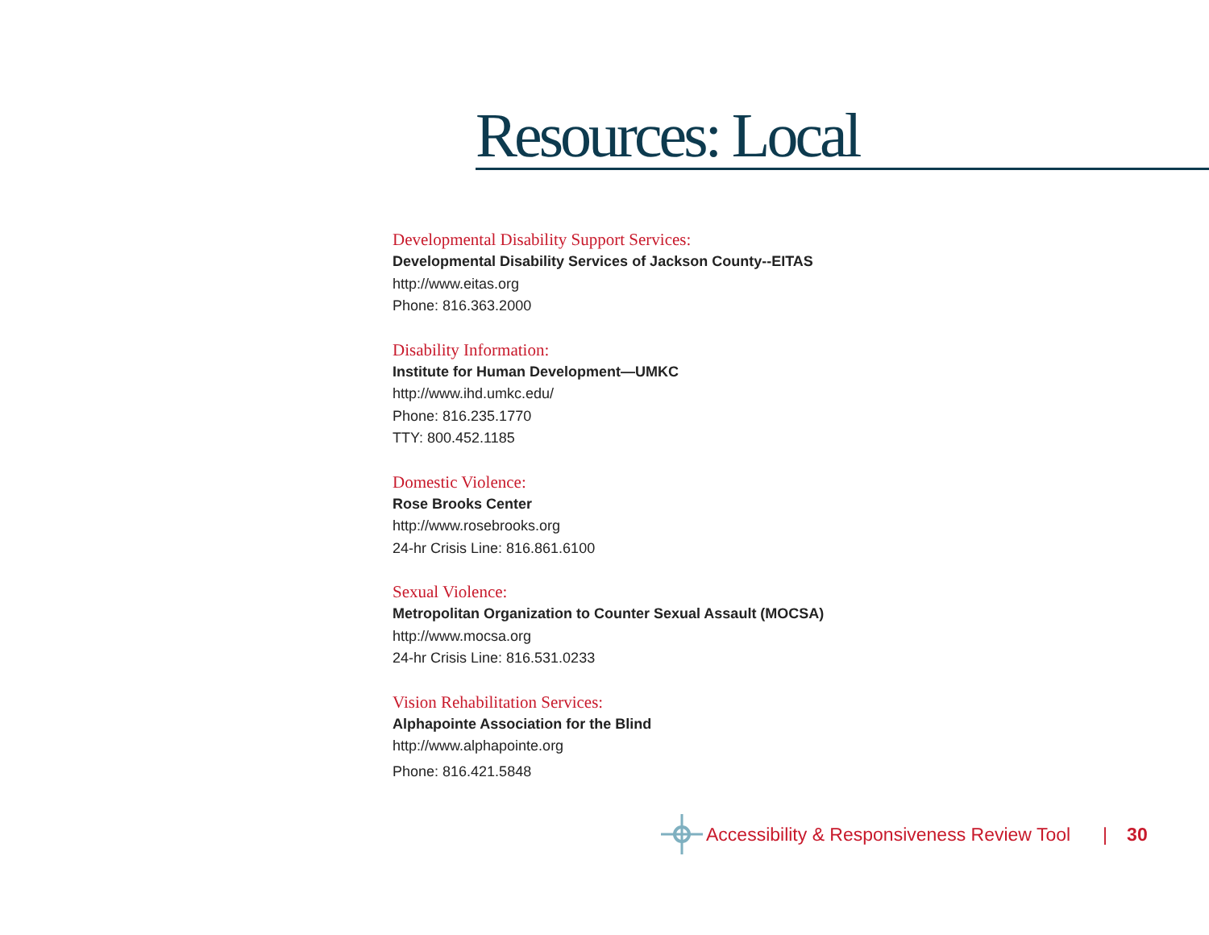Resources: Local
Developmental Disability Support Services:
Developmental Disability Services of Jackson County--EITAS
http://www.eitas.org
Phone: 816.363.2000
Disability Information:
Institute for Human Development—UMKC
http://www.ihd.umkc.edu/
Phone: 816.235.1770
TTY: 800.452.1185
Domestic Violence:
Rose Brooks Center
http://www.rosebrooks.org
24-hr Crisis Line: 816.861.6100
Sexual Violence:
Metropolitan Organization to Counter Sexual Assault (MOCSA)
http://www.mocsa.org
24-hr Crisis Line: 816.531.0233
Vision Rehabilitation Services:
Alphapointe Association for the Blind
http://www.alphapointe.org
Phone: 816.421.5848
Accessibility & Responsiveness Review Tool | 30